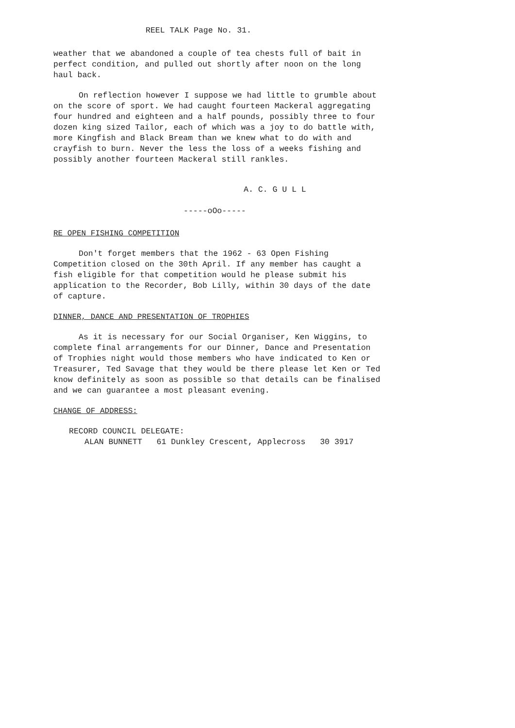REEL TALK Page No. 31.
weather that we abandoned a couple of tea chests full of bait in perfect condition, and pulled out shortly after noon on the long haul back.
On reflection however I suppose we had little to grumble about on the score of sport. We had caught fourteen Mackeral aggregating four hundred and eighteen and a half pounds, possibly three to four dozen king sized Tailor, each of which was a joy to do battle with, more Kingfish and Black Bream than we knew what to do with and crayfish to burn. Never the less the loss of a weeks fishing and possibly another fourteen Mackeral still rankles.
A. C. G U L L
-----oOo-----
RE OPEN FISHING COMPETITION
Don't forget members that the 1962 - 63 Open Fishing Competition closed on the 30th April. If any member has caught a fish eligible for that competition would he please submit his application to the Recorder, Bob Lilly, within 30 days of the date of capture.
DINNER, DANCE AND PRESENTATION OF TROPHIES
As it is necessary for our Social Organiser, Ken Wiggins, to complete final arrangements for our Dinner, Dance and Presentation of Trophies night would those members who have indicated to Ken or Treasurer, Ted Savage that they would be there please let Ken or Ted know definitely as soon as possible so that details can be finalised and we can guarantee a most pleasant evening.
CHANGE OF ADDRESS:
RECORD COUNCIL DELEGATE:
ALAN BUNNETT 61 Dunkley Crescent, Applecross 30 3917